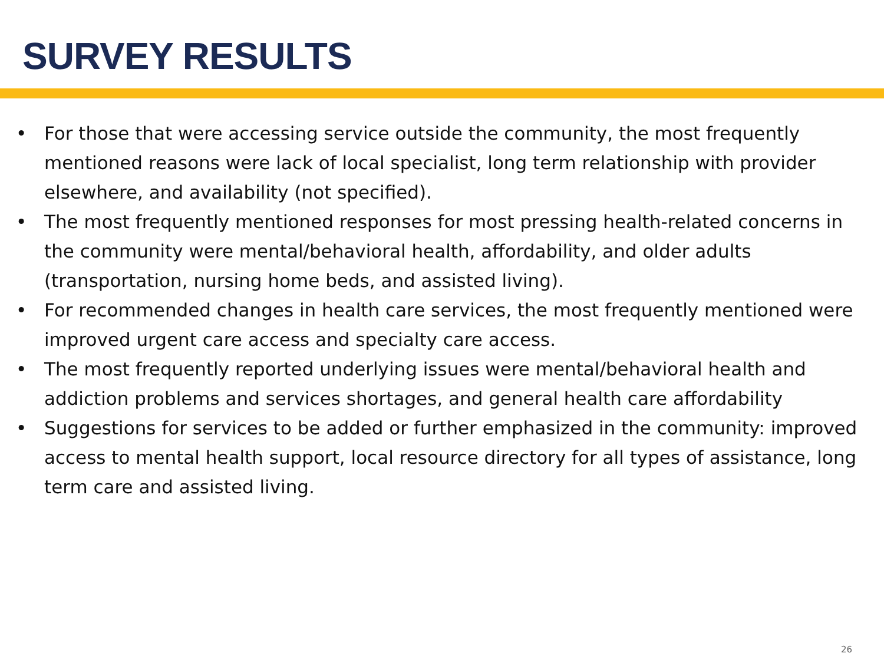SURVEY RESULTS
• For those that were accessing service outside the community, the most frequently mentioned reasons were lack of local specialist, long term relationship with provider elsewhere, and availability (not specified).
• The most frequently mentioned responses for most pressing health-related concerns in the community were mental/behavioral health, affordability, and older adults (transportation, nursing home beds, and assisted living).
• For recommended changes in health care services, the most frequently mentioned were improved urgent care access and specialty care access.
• The most frequently reported underlying issues were mental/behavioral health and addiction problems and services shortages, and general health care affordability
• Suggestions for services to be added or further emphasized in the community: improved access to mental health support, local resource directory for all types of assistance, long term care and assisted living.
26